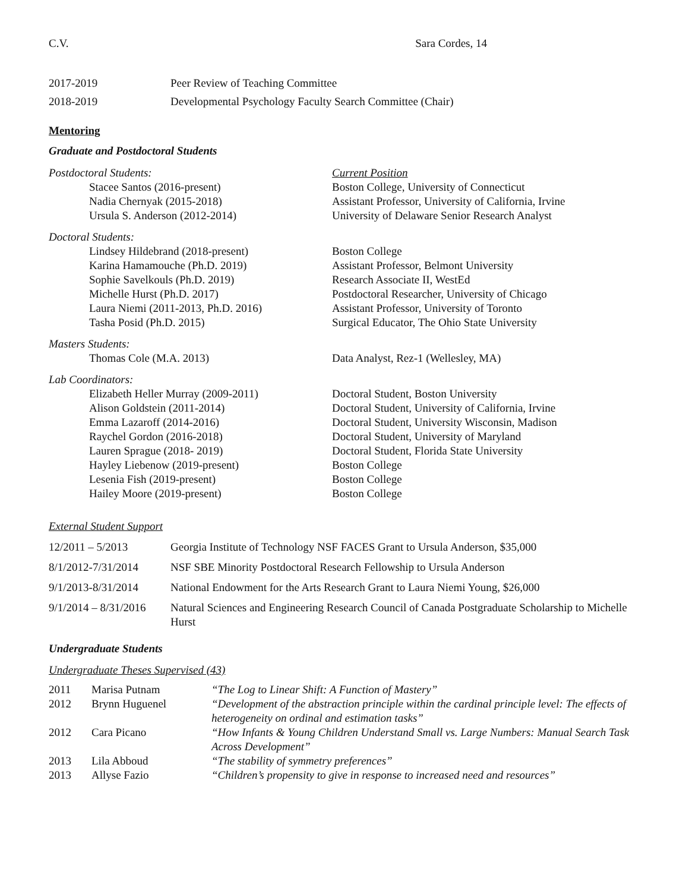C.V. Sara Cordes, 14
| 2017-2019 | Peer Review of Teaching Committee |
| 2018-2019 | Developmental Psychology Faculty Search Committee (Chair) |
Mentoring
Graduate and Postdoctoral Students
| Postdoctoral Students: | Current Position |
| Stacee Santos (2016-present) | Boston College, University of Connecticut |
| Nadia Chernyak (2015-2018) | Assistant Professor, University of California, Irvine |
| Ursula S. Anderson (2012-2014) | University of Delaware Senior Research Analyst |
| Doctoral Students: | |
| Lindsey Hildebrand (2018-present) | Boston College |
| Karina Hamamouche (Ph.D. 2019) | Assistant Professor, Belmont University |
| Sophie Savelkouls (Ph.D. 2019) | Research Associate II, WestEd |
| Michelle Hurst (Ph.D. 2017) | Postdoctoral Researcher, University of Chicago |
| Laura Niemi (2011-2013, Ph.D. 2016) | Assistant Professor, University of Toronto |
| Tasha Posid (Ph.D. 2015) | Surgical Educator, The Ohio State University |
| Masters Students: | |
| Thomas Cole (M.A. 2013) | Data Analyst, Rez-1 (Wellesley, MA) |
| Lab Coordinators: | |
| Elizabeth Heller Murray (2009-2011) | Doctoral Student, Boston University |
| Alison Goldstein (2011-2014) | Doctoral Student, University of California, Irvine |
| Emma Lazaroff (2014-2016) | Doctoral Student, University Wisconsin, Madison |
| Raychel Gordon (2016-2018) | Doctoral Student, University of Maryland |
| Lauren Sprague (2018- 2019) | Doctoral Student, Florida State University |
| Hayley Liebenow (2019-present) | Boston College |
| Lesenia Fish (2019-present) | Boston College |
| Hailey Moore (2019-present) | Boston College |
External Student Support
| 12/2011 – 5/2013 | Georgia Institute of Technology NSF FACES Grant to Ursula Anderson, $35,000 |
| 8/1/2012-7/31/2014 | NSF SBE Minority Postdoctoral Research Fellowship to Ursula Anderson |
| 9/1/2013-8/31/2014 | National Endowment for the Arts Research Grant to Laura Niemi Young, $26,000 |
| 9/1/2014 – 8/31/2016 | Natural Sciences and Engineering Research Council of Canada Postgraduate Scholarship to Michelle Hurst |
Undergraduate Students
Undergraduate Theses Supervised (43)
| 2011 | Marisa Putnam | “The Log to Linear Shift: A Function of Mastery” |
| 2012 | Brynn Huguenel | “Development of the abstraction principle within the cardinal principle level: The effects of heterogeneity on ordinal and estimation tasks” |
| 2012 | Cara Picano | “How Infants & Young Children Understand Small vs. Large Numbers: Manual Search Task Across Development” |
| 2013 | Lila Abboud | “The stability of symmetry preferences” |
| 2013 | Allyse Fazio | “Children’s propensity to give in response to increased need and resources” |